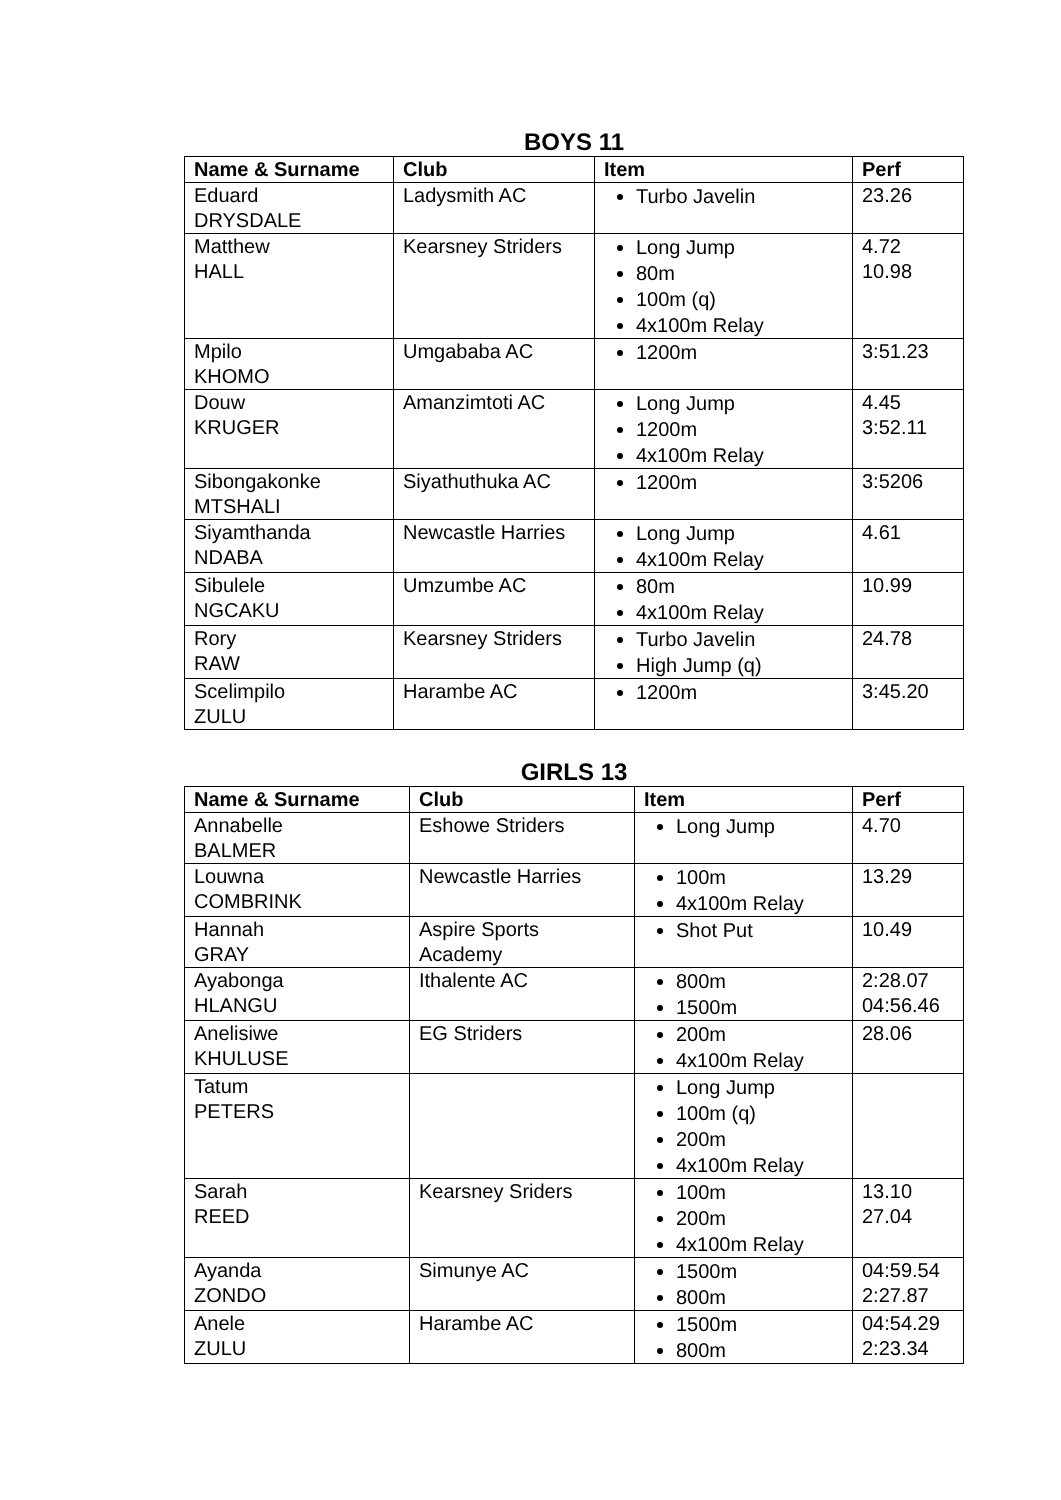BOYS 11
| Name & Surname | Club | Item | Perf |
| --- | --- | --- | --- |
| Eduard DRYSDALE | Ladysmith AC | Turbo Javelin | 23.26 |
| Matthew HALL | Kearsney Striders | Long Jump 80m 100m (q) 4x100m Relay | 4.72 10.98 |
| Mpilo KHOMO | Umgababa AC | 1200m | 3:51.23 |
| Douw KRUGER | Amanzimtoti AC | Long Jump 1200m 4x100m Relay | 4.45 3:52.11 |
| Sibongakonke MTSHALI | Siyathuthuka AC | 1200m | 3:5206 |
| Siyamthanda NDABA | Newcastle Harries | Long Jump 4x100m Relay | 4.61 |
| Sibulele NGCAKU | Umzumbe AC | 80m 4x100m Relay | 10.99 |
| Rory RAW | Kearsney Striders | Turbo Javelin High Jump (q) | 24.78 |
| Scelimpilo ZULU | Harambe AC | 1200m | 3:45.20 |
GIRLS 13
| Name & Surname | Club | Item | Perf |
| --- | --- | --- | --- |
| Annabelle BALMER | Eshowe Striders | Long Jump | 4.70 |
| Louwna COMBRINK | Newcastle Harries | 100m 4x100m Relay | 13.29 |
| Hannah GRAY | Aspire Sports Academy | Shot Put | 10.49 |
| Ayabonga HLANGU | Ithalente AC | 800m 1500m | 2:28.07 04:56.46 |
| Anelisiwe KHULUSE | EG Striders | 200m 4x100m Relay | 28.06 |
| Tatum PETERS | | Long Jump 100m (q) 200m 4x100m Relay | |
| Sarah REED | Kearsney Sriders | 100m 200m 4x100m Relay | 13.10 27.04 |
| Ayanda ZONDO | Simunye AC | 1500m 800m | 04:59.54 2:27.87 |
| Anele ZULU | Harambe AC | 1500m 800m | 04:54.29 2:23.34 |